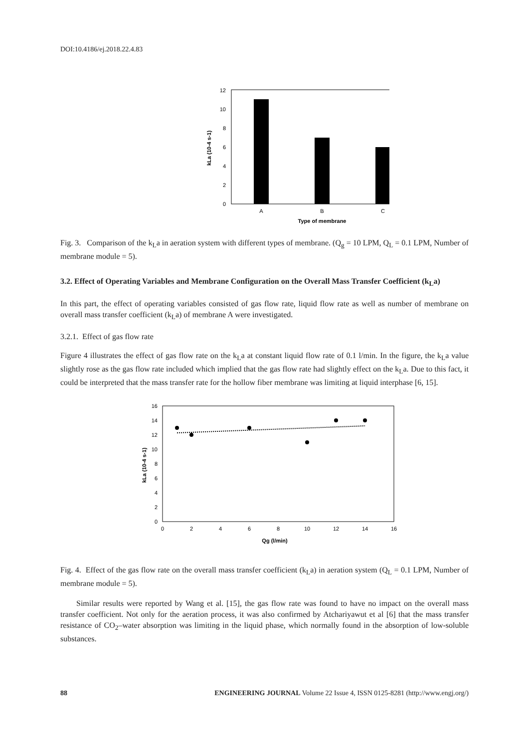DOI:10.4186/ej.2018.22.4.83
0
2
4
6
8
10
12
A
B
C
Type of membrane
kLa (10-4 s-1)
Fig. 3. Comparison of the k<sub>L</sub>a in aeration system with different types of membrane. (Q<sub>g</sub> = 10 LPM, Q<sub>L</sub> = 0.1 LPM, Number of membrane module = 5).
3.2. Effect of Operating Variables and Membrane Configuration on the Overall Mass Transfer Coefficient (k<sub>L</sub>a)
In this part, the effect of operating variables consisted of gas flow rate, liquid flow rate as well as number of membrane on overall mass transfer coefficient (k<sub>L</sub>a) of membrane A were investigated.
3.2.1. Effect of gas flow rate
Figure 4 illustrates the effect of gas flow rate on the k<sub>L</sub>a at constant liquid flow rate of 0.1 l/min. In the figure, the k<sub>L</sub>a value slightly rose as the gas flow rate included which implied that the gas flow rate had slightly effect on the k<sub>L</sub>a. Due to this fact, it could be interpreted that the mass transfer rate for the hollow fiber membrane was limiting at liquid interphase [6, 15].
0
2
4
6
8
10
12
14
16
0
2
4
6
8
10
12
14
16
Qg (l/min)
kLa (10-4 s-1)
Fig. 4. Effect of the gas flow rate on the overall mass transfer coefficient (k<sub>L</sub>a) in aeration system (Q<sub>L</sub> = 0.1 LPM, Number of membrane module = 5).
Similar results were reported by Wang et al. [15], the gas flow rate was found to have no impact on the overall mass transfer coefficient. Not only for the aeration process, it was also confirmed by Atchariyawut et al [6] that the mass transfer resistance of CO<sub>2</sub>–water absorption was limiting in the liquid phase, which normally found in the absorption of low-soluble substances.
88 ENGINEERING JOURNAL Volume 22 Issue 4, ISSN 0125-8281 (http://www.engj.org/)